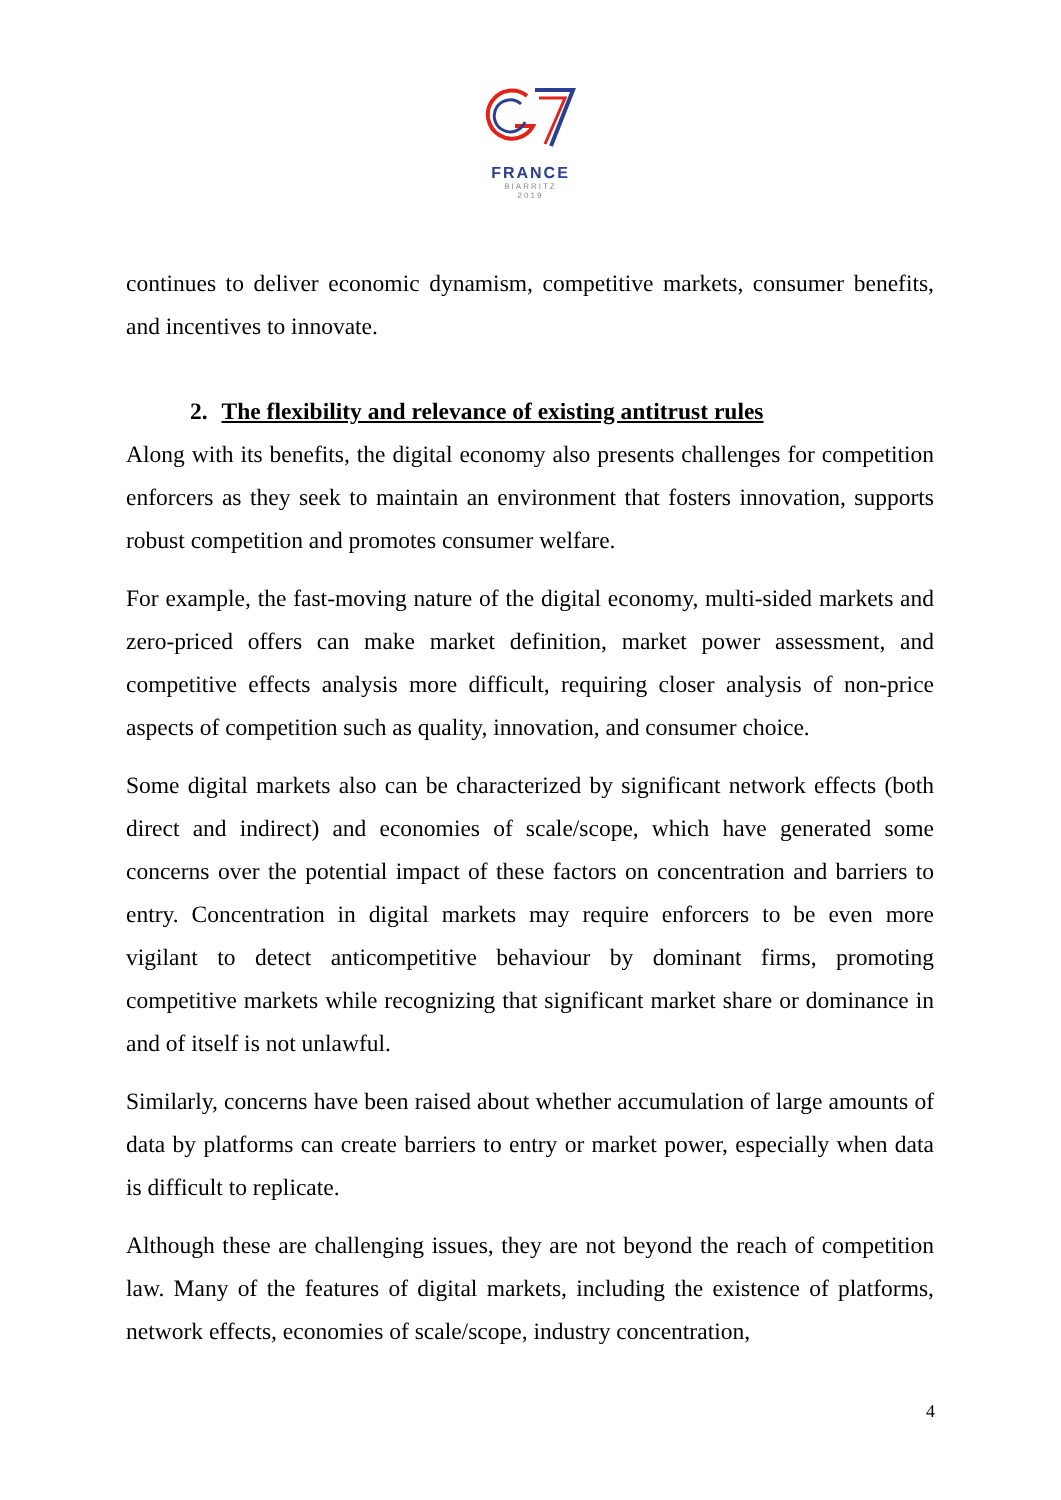FRANCE
BIARRITZ
2019
continues to deliver economic dynamism, competitive markets, consumer benefits, and incentives to innovate.
2. The flexibility and relevance of existing antitrust rules
Along with its benefits, the digital economy also presents challenges for competition enforcers as they seek to maintain an environment that fosters innovation, supports robust competition and promotes consumer welfare.
For example, the fast-moving nature of the digital economy, multi-sided markets and zero-priced offers can make market definition, market power assessment, and competitive effects analysis more difficult, requiring closer analysis of non-price aspects of competition such as quality, innovation, and consumer choice.
Some digital markets also can be characterized by significant network effects (both direct and indirect) and economies of scale/scope, which have generated some concerns over the potential impact of these factors on concentration and barriers to entry. Concentration in digital markets may require enforcers to be even more vigilant to detect anticompetitive behaviour by dominant firms, promoting competitive markets while recognizing that significant market share or dominance in and of itself is not unlawful.
Similarly, concerns have been raised about whether accumulation of large amounts of data by platforms can create barriers to entry or market power, especially when data is difficult to replicate.
Although these are challenging issues, they are not beyond the reach of competition law. Many of the features of digital markets, including the existence of platforms, network effects, economies of scale/scope, industry concentration,
4